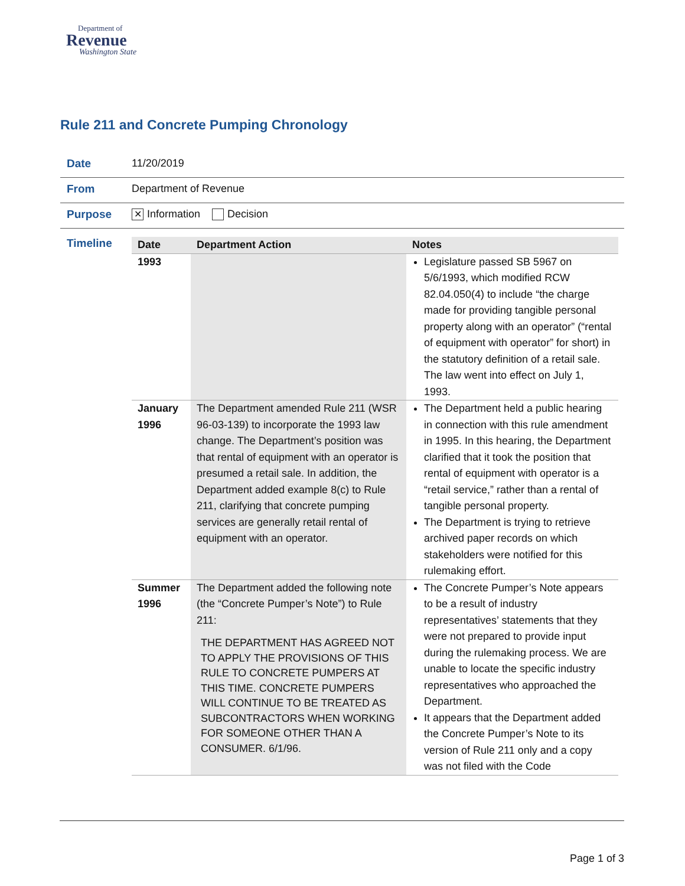Department of
Revenue
Washington State
Rule 211 and Concrete Pumping Chronology
Date 11/20/2019
From Department of Revenue
Purpose
✕ Information Decision
Timeline
| Date | Department Action | Notes |
| --- | --- | --- |
| 1993 | | Legislature passed SB 5967 on 5/6/1993, which modified RCW 82.04.050(4) to include “the charge made for providing tangible personal property along with an operator” (“rental of equipment with operator” for short) in the statutory definition of a retail sale. The law went into effect on July 1, 1993. |
| January 1996 | The Department amended Rule 211 (WSR 96-03-139) to incorporate the 1993 law change. The Department’s position was that rental of equipment with an operator is presumed a retail sale. In addition, the Department added example 8(c) to Rule 211, clarifying that concrete pumping services are generally retail rental of equipment with an operator. | The Department held a public hearing in connection with this rule amendment in 1995. In this hearing, the Department clarified that it took the position that rental of equipment with operator is a “retail service,” rather than a rental of tangible personal property. The Department is trying to retrieve archived paper records on which stakeholders were notified for this rulemaking effort. |
| Summer 1996 | The Department added the following note (the “Concrete Pumper’s Note”) to Rule 211: THE DEPARTMENT HAS AGREED NOT TO APPLY THE PROVISIONS OF THIS RULE TO CONCRETE PUMPERS AT THIS TIME. CONCRETE PUMPERS WILL CONTINUE TO BE TREATED AS SUBCONTRACTORS WHEN WORKING FOR SOMEONE OTHER THAN A CONSUMER. 6/1/96. | The Concrete Pumper’s Note appears to be a result of industry representatives’ statements that they were not prepared to provide input during the rulemaking process. We are unable to locate the specific industry representatives who approached the Department. It appears that the Department added the Concrete Pumper’s Note to its version of Rule 211 only and a copy was not filed with the Code |
Page 1 of 3